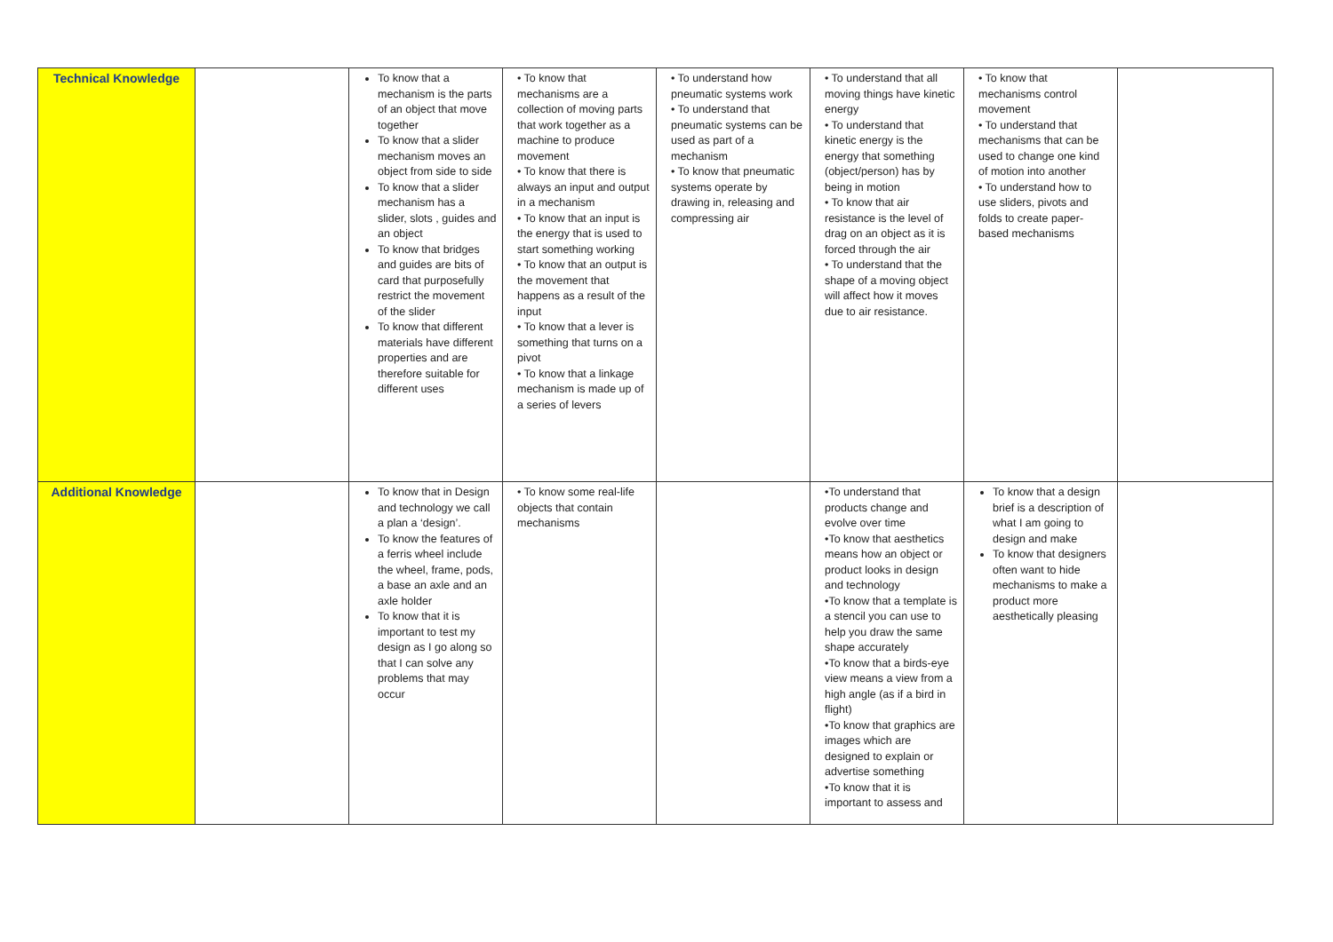| Technical Knowledge | | To know that a mechanism is the parts of an object that move together To know that a slider mechanism moves an object from side to side To know that a slider mechanism has a slider, slots , guides and an object To know that bridges and guides are bits of card that purposefully restrict the movement of the slider To know that different materials have different properties and are therefore suitable for different uses | • To know that mechanisms are a collection of moving parts that work together as a machine to produce movement • To know that there is always an input and output in a mechanism • To know that an input is the energy that is used to start something working • To know that an output is the movement that happens as a result of the input • To know that a lever is something that turns on a pivot • To know that a linkage mechanism is made up of a series of levers | • To understand how pneumatic systems work • To understand that pneumatic systems can be used as part of a mechanism • To know that pneumatic systems operate by drawing in, releasing and compressing air | • To understand that all moving things have kinetic energy • To understand that kinetic energy is the energy that something (object/person) has by being in motion • To know that air resistance is the level of drag on an object as it is forced through the air • To understand that the shape of a moving object will affect how it moves due to air resistance. | • To know that mechanisms control movement • To understand that mechanisms that can be used to change one kind of motion into another • To understand how to use sliders, pivots and folds to create paper-based mechanisms | |
| Additional Knowledge | | To know that in Design and technology we call a plan a ‘design’. To know the features of a ferris wheel include the wheel, frame, pods, a base an axle and an axle holder To know that it is important to test my design as I go along so that I can solve any problems that may occur | • To know some real-life objects that contain mechanisms | | •To understand that products change and evolve over time •To know that aesthetics means how an object or product looks in design and technology •To know that a template is a stencil you can use to help you draw the same shape accurately •To know that a birds-eye view means a view from a high angle (as if a bird in flight) •To know that graphics are images which are designed to explain or advertise something •To know that it is important to assess and | To know that a design brief is a description of what I am going to design and make To know that designers often want to hide mechanisms to make a product more aesthetically pleasing | |